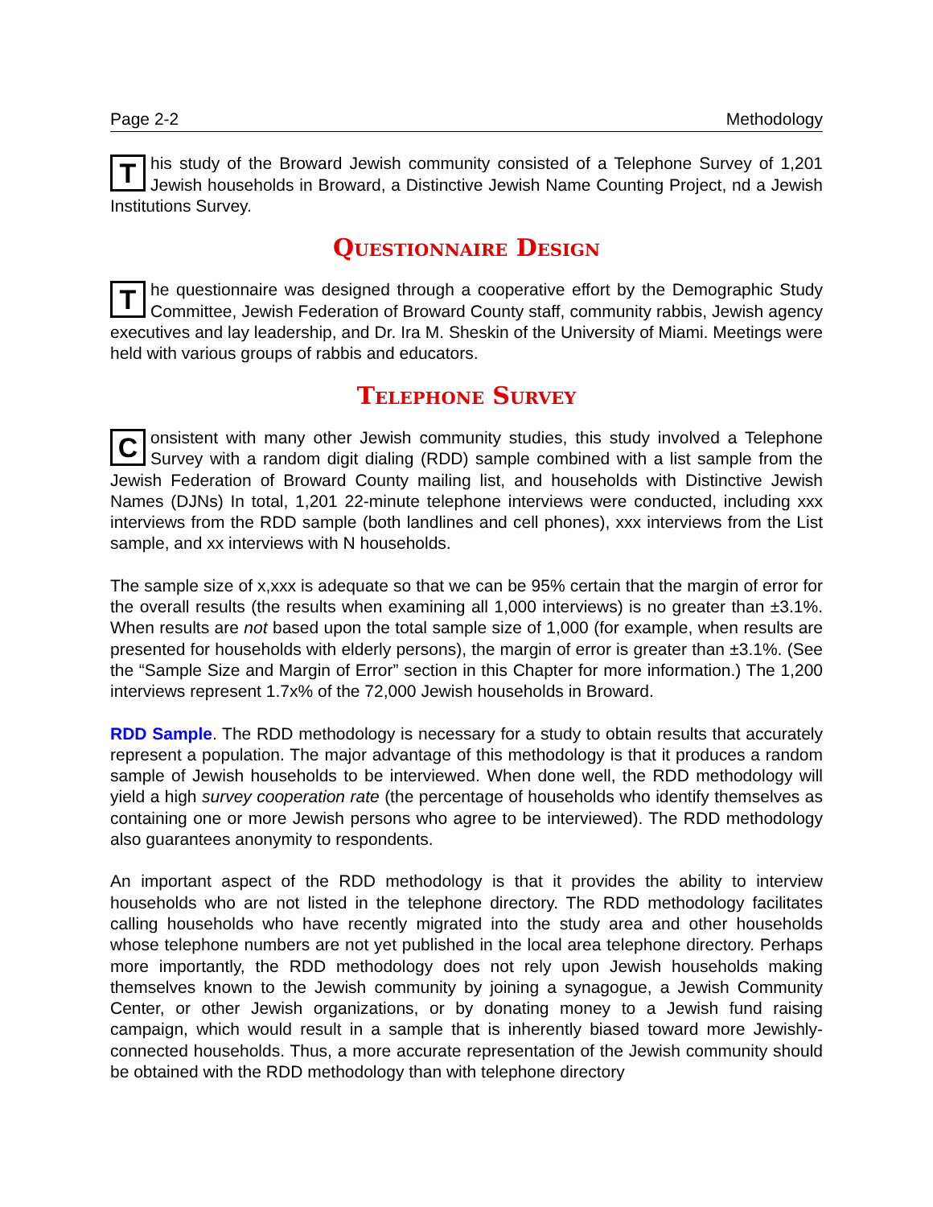Page 2-2 Methodology
This study of the Broward Jewish community consisted of a Telephone Survey of 1,201 Jewish households in Broward, a Distinctive Jewish Name Counting Project, nd a Jewish Institutions Survey.
Questionnaire Design
The questionnaire was designed through a cooperative effort by the Demographic Study Committee, Jewish Federation of Broward County staff, community rabbis, Jewish agency executives and lay leadership, and Dr. Ira M. Sheskin of the University of Miami. Meetings were held with various groups of rabbis and educators.
Telephone Survey
Consistent with many other Jewish community studies, this study involved a Telephone Survey with a random digit dialing (RDD) sample combined with a list sample from the Jewish Federation of Broward County mailing list, and households with Distinctive Jewish Names (DJNs) In total, 1,201 22-minute telephone interviews were conducted, including xxx interviews from the RDD sample (both landlines and cell phones), xxx interviews from the List sample, and xx interviews with N households.
The sample size of x,xxx is adequate so that we can be 95% certain that the margin of error for the overall results (the results when examining all 1,000 interviews) is no greater than ±3.1%. When results are not based upon the total sample size of 1,000 (for example, when results are presented for households with elderly persons), the margin of error is greater than ±3.1%. (See the “Sample Size and Margin of Error” section in this Chapter for more information.) The 1,200 interviews represent 1.7x% of the 72,000 Jewish households in Broward.
RDD Sample. The RDD methodology is necessary for a study to obtain results that accurately represent a population. The major advantage of this methodology is that it produces a random sample of Jewish households to be interviewed. When done well, the RDD methodology will yield a high survey cooperation rate (the percentage of households who identify themselves as containing one or more Jewish persons who agree to be interviewed). The RDD methodology also guarantees anonymity to respondents.
An important aspect of the RDD methodology is that it provides the ability to interview households who are not listed in the telephone directory. The RDD methodology facilitates calling households who have recently migrated into the study area and other households whose telephone numbers are not yet published in the local area telephone directory. Perhaps more importantly, the RDD methodology does not rely upon Jewish households making themselves known to the Jewish community by joining a synagogue, a Jewish Community Center, or other Jewish organizations, or by donating money to a Jewish fund raising campaign, which would result in a sample that is inherently biased toward more Jewishly-connected households. Thus, a more accurate representation of the Jewish community should be obtained with the RDD methodology than with telephone directory